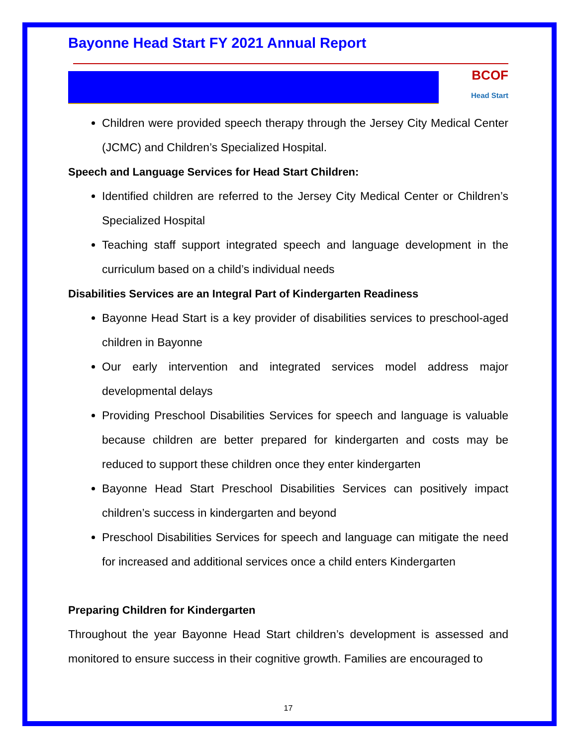Bayonne Head Start FY 2021 Annual Report
BCOF
Head Start
Children were provided speech therapy through the Jersey City Medical Center (JCMC) and Children’s Specialized Hospital.
Speech and Language Services for Head Start Children:
Identified children are referred to the Jersey City Medical Center or Children’s Specialized Hospital
Teaching staff support integrated speech and language development in the curriculum based on a child’s individual needs
Disabilities Services are an Integral Part of Kindergarten Readiness
Bayonne Head Start is a key provider of disabilities services to preschool-aged children in Bayonne
Our early intervention and integrated services model address major developmental delays
Providing Preschool Disabilities Services for speech and language is valuable because children are better prepared for kindergarten and costs may be reduced to support these children once they enter kindergarten
Bayonne Head Start Preschool Disabilities Services can positively impact children’s success in kindergarten and beyond
Preschool Disabilities Services for speech and language can mitigate the need for increased and additional services once a child enters Kindergarten
Preparing Children for Kindergarten
Throughout the year Bayonne Head Start children’s development is assessed and monitored to ensure success in their cognitive growth. Families are encouraged to
17